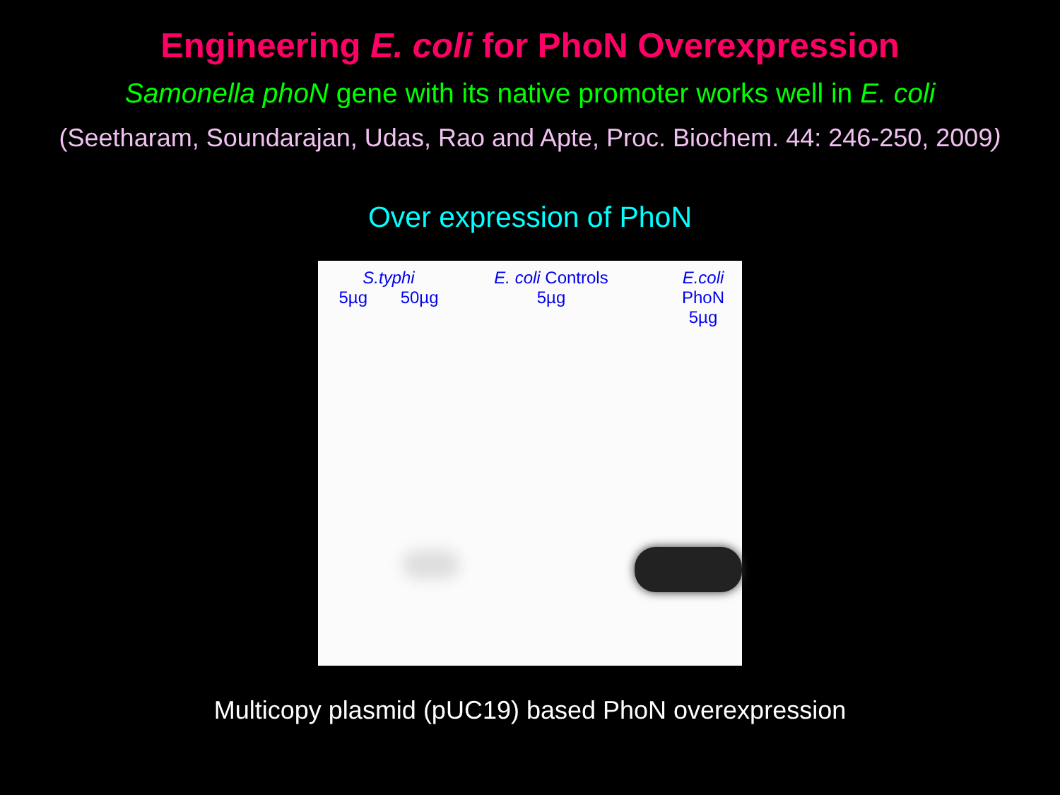Engineering E. coli for PhoN Overexpression
Samonella phoN gene with its native promoter works well in E. coli
(Seetharam, Soundarajan, Udas, Rao and Apte, Proc. Biochem. 44: 246-250, 2009)
Over expression of PhoN
S.typhi
5µg 50µg
E. coli Controls
5µg
E.coli
PhoN
5µg
Multicopy plasmid (pUC19) based PhoN overexpression